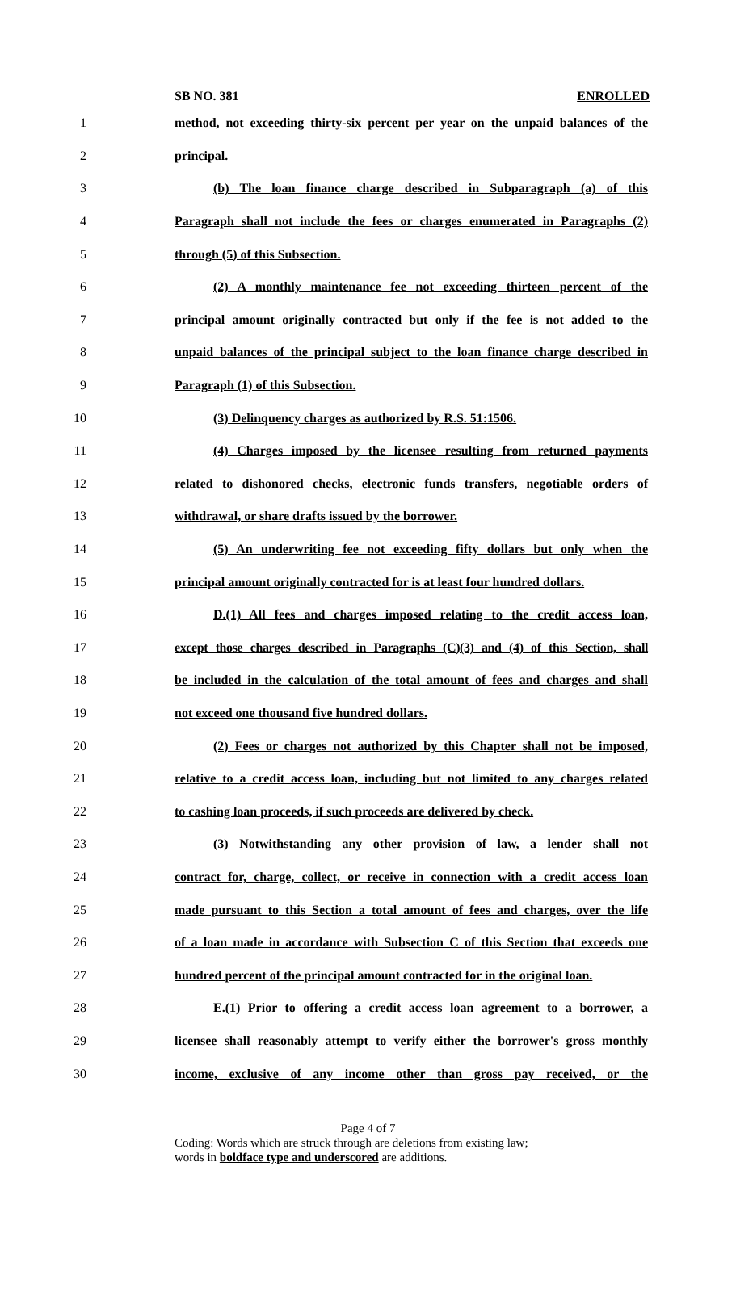SB NO. 381 ENROLLED
1 method, not exceeding thirty-six percent per year on the unpaid balances of the
2 principal.
3 (b) The loan finance charge described in Subparagraph (a) of this
4 Paragraph shall not include the fees or charges enumerated in Paragraphs (2)
5 through (5) of this Subsection.
6 (2) A monthly maintenance fee not exceeding thirteen percent of the
7 principal amount originally contracted but only if the fee is not added to the
8 unpaid balances of the principal subject to the loan finance charge described in
9 Paragraph (1) of this Subsection.
10 (3) Delinquency charges as authorized by R.S. 51:1506.
11 (4) Charges imposed by the licensee resulting from returned payments
12 related to dishonored checks, electronic funds transfers, negotiable orders of
13 withdrawal, or share drafts issued by the borrower.
14 (5) An underwriting fee not exceeding fifty dollars but only when the
15 principal amount originally contracted for is at least four hundred dollars.
16 D.(1) All fees and charges imposed relating to the credit access loan,
17 except those charges described in Paragraphs (C)(3) and (4) of this Section, shall
18 be included in the calculation of the total amount of fees and charges and shall
19 not exceed one thousand five hundred dollars.
20 (2) Fees or charges not authorized by this Chapter shall not be imposed,
21 relative to a credit access loan, including but not limited to any charges related
22 to cashing loan proceeds, if such proceeds are delivered by check.
23 (3) Notwithstanding any other provision of law, a lender shall not
24 contract for, charge, collect, or receive in connection with a credit access loan
25 made pursuant to this Section a total amount of fees and charges, over the life
26 of a loan made in accordance with Subsection C of this Section that exceeds one
27 hundred percent of the principal amount contracted for in the original loan.
28 E.(1) Prior to offering a credit access loan agreement to a borrower, a
29 licensee shall reasonably attempt to verify either the borrower's gross monthly
30 income, exclusive of any income other than gross pay received, or the
Page 4 of 7
Coding: Words which are struck through are deletions from existing law;
words in boldface type and underscored are additions.